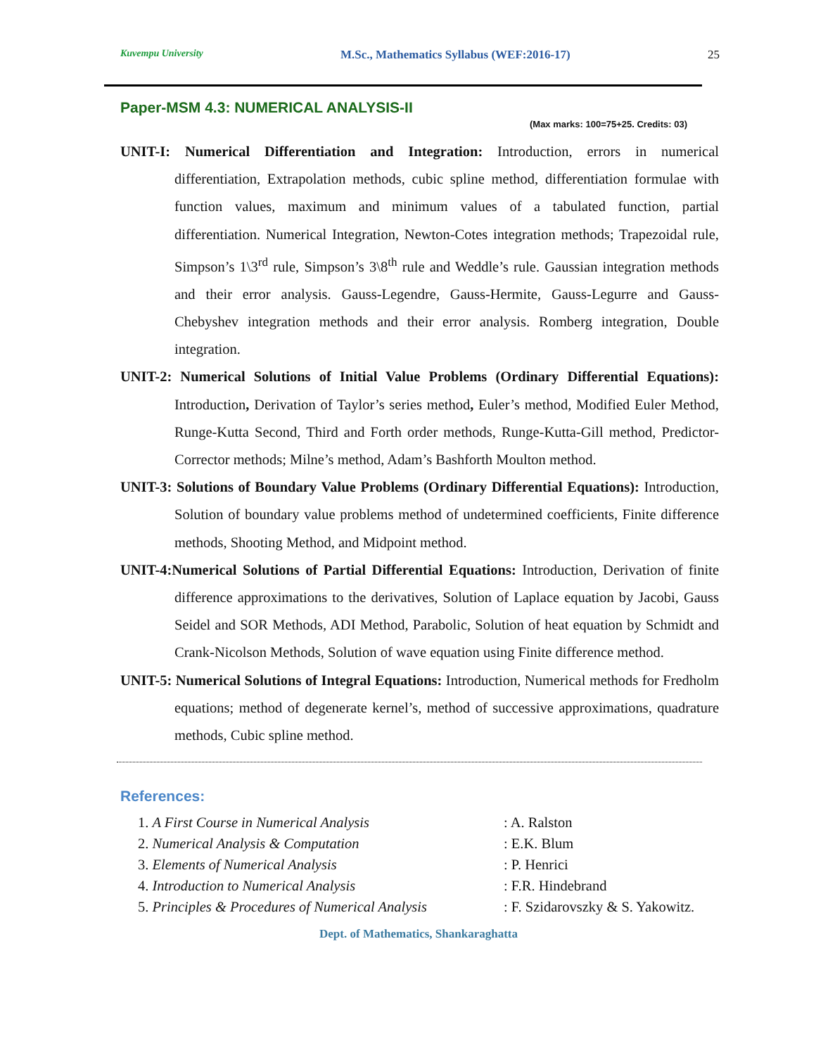Kuvempu University M.Sc., Mathematics Syllabus (WEF:2016-17) 25
Paper-MSM 4.3: NUMERICAL ANALYSIS-II
(Max marks: 100=75+25. Credits: 03)
UNIT-I: Numerical Differentiation and Integration: Introduction, errors in numerical differentiation, Extrapolation methods, cubic spline method, differentiation formulae with function values, maximum and minimum values of a tabulated function, partial differentiation. Numerical Integration, Newton-Cotes integration methods; Trapezoidal rule, Simpson’s 1\3<sup>rd</sup> rule, Simpson’s 3\8<sup>th</sup> rule and Weddle’s rule. Gaussian integration methods and their error analysis. Gauss-Legendre, Gauss-Hermite, Gauss-Legurre and Gauss-Chebyshev integration methods and their error analysis. Romberg integration, Double integration.
UNIT-2: Numerical Solutions of Initial Value Problems (Ordinary Differential Equations): Introduction, Derivation of Taylor’s series method, Euler’s method, Modified Euler Method, Runge-Kutta Second, Third and Forth order methods, Runge-Kutta-Gill method, Predictor-Corrector methods; Milne’s method, Adam’s Bashforth Moulton method.
UNIT-3: Solutions of Boundary Value Problems (Ordinary Differential Equations): Introduction, Solution of boundary value problems method of undetermined coefficients, Finite difference methods, Shooting Method, and Midpoint method.
UNIT-4:Numerical Solutions of Partial Differential Equations: Introduction, Derivation of finite difference approximations to the derivatives, Solution of Laplace equation by Jacobi, Gauss Seidel and SOR Methods, ADI Method, Parabolic, Solution of heat equation by Schmidt and Crank-Nicolson Methods, Solution of wave equation using Finite difference method.
UNIT-5: Numerical Solutions of Integral Equations: Introduction, Numerical methods for Fredholm equations; method of degenerate kernel’s, method of successive approximations, quadrature methods, Cubic spline method.
References:
1. A First Course in Numerical Analysis: A. Ralston
2. Numerical Analysis & Computation: E.K. Blum
3. Elements of Numerical Analysis: P. Henrici
4. Introduction to Numerical Analysis: F.R. Hindebrand
5. Principles & Procedures of Numerical Analysis: F. Szidarovszky & S. Yakowitz.
Dept. of Mathematics, Shankaraghatta